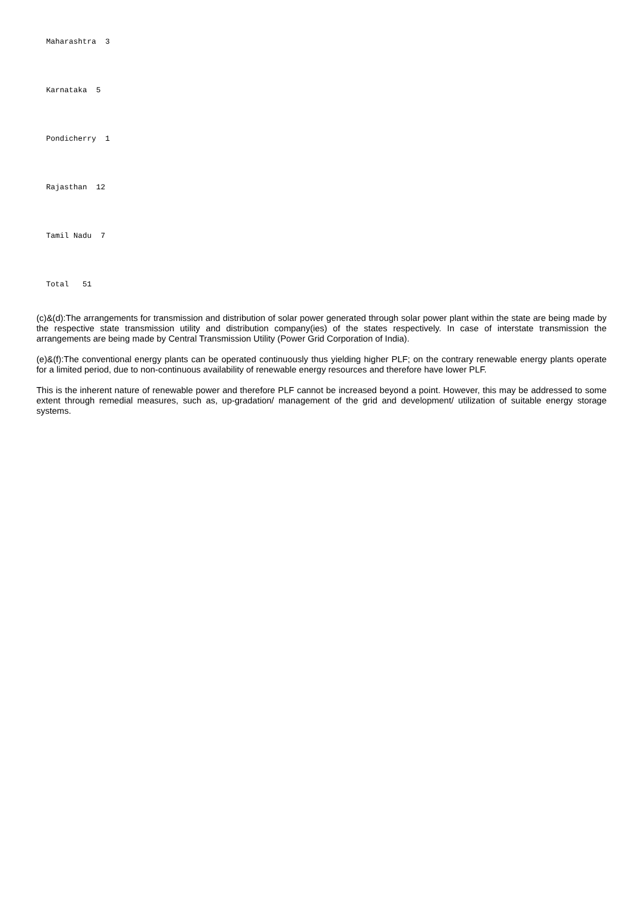Maharashtra 3
Karnataka 5
Pondicherry 1
Rajasthan 12
Tamil Nadu 7
Total 51
(c)&(d):The arrangements for transmission and distribution of solar power generated through solar power plant within the state are being made by the respective state transmission utility and distribution company(ies) of the states respectively. In case of interstate transmission the arrangements are being made by Central Transmission Utility (Power Grid Corporation of India).
(e)&(f):The conventional energy plants can be operated continuously thus yielding higher PLF; on the contrary renewable energy plants operate for a limited period, due to non-continuous availability of renewable energy resources and therefore have lower PLF.
This is the inherent nature of renewable power and therefore PLF cannot be increased beyond a point. However, this may be addressed to some extent through remedial measures, such as, up-gradation/ management of the grid and development/ utilization of suitable energy storage systems.